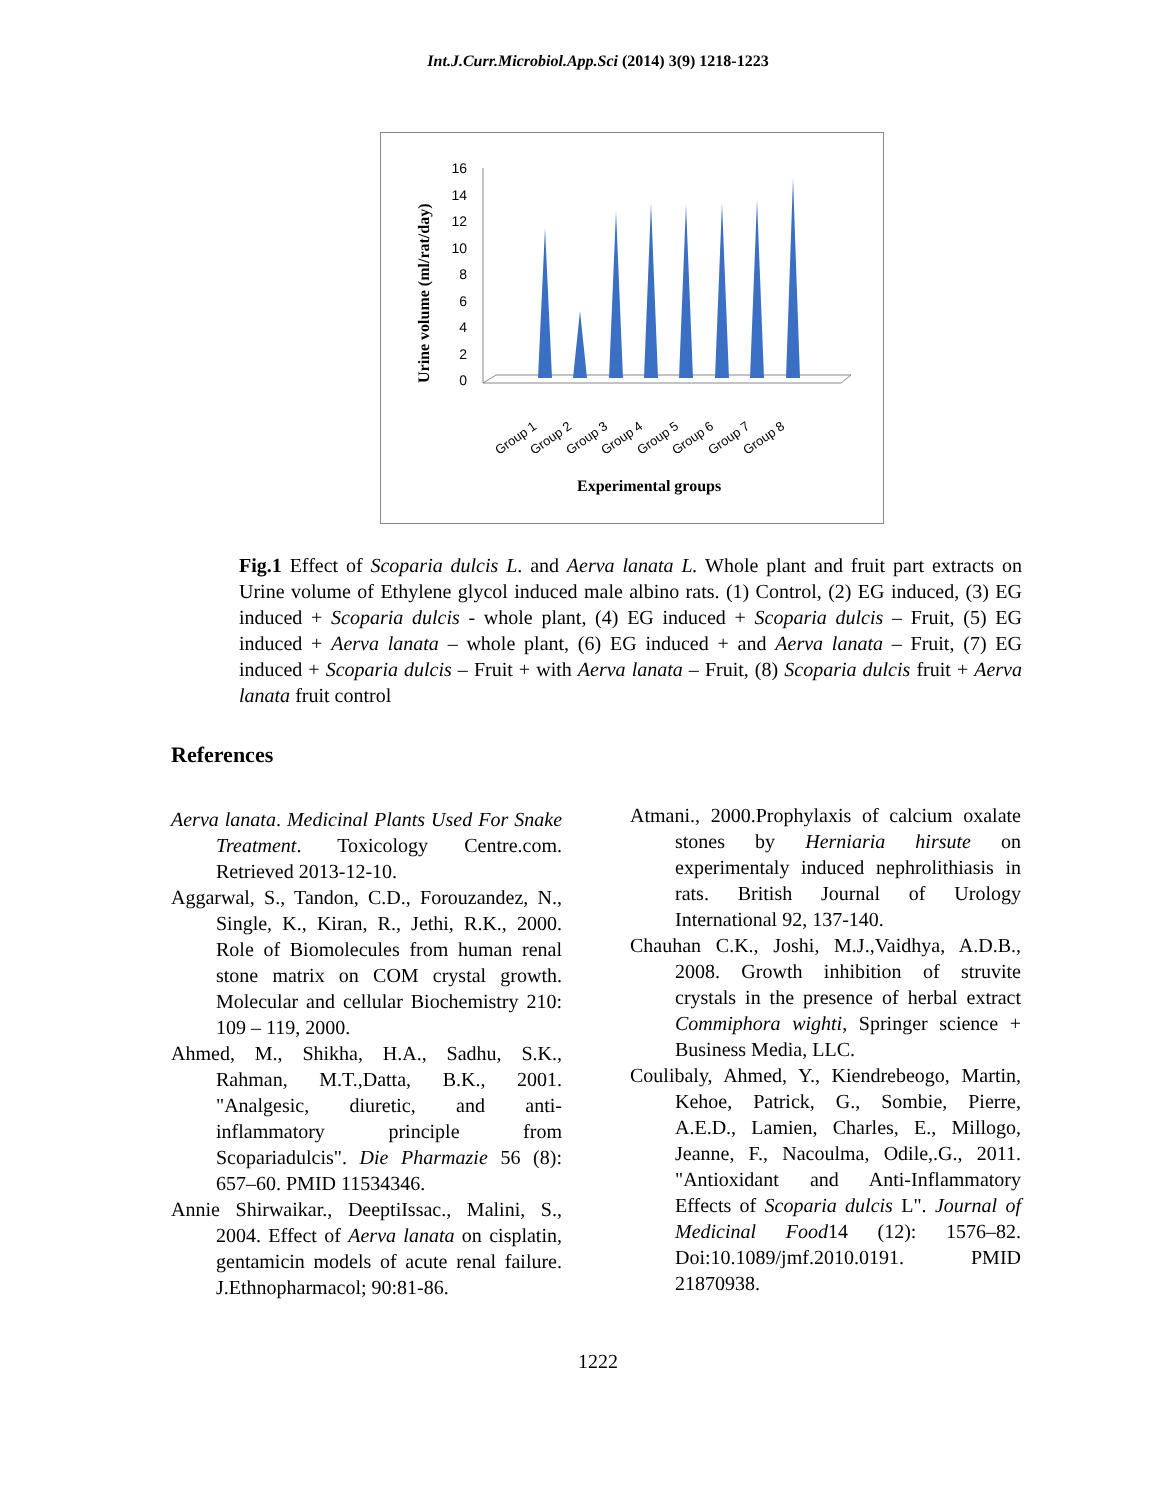Int.J.Curr.Microbiol.App.Sci (2014) 3(9) 1218-1223
Urine volume (ml/rat/day)
0
2
4
6
8
10
12
14
16
Group 1
Group 2
Group 3
Group 4
Group 5
Group 6
Group 7
Group 8
Experimental groups
Fig.1 Effect of Scoparia dulcis L. and Aerva lanata L. Whole plant and fruit part extracts on Urine volume of Ethylene glycol induced male albino rats. (1) Control, (2) EG induced, (3) EG induced + Scoparia dulcis - whole plant, (4) EG induced + Scoparia dulcis – Fruit, (5) EG induced + Aerva lanata – whole plant, (6) EG induced + and Aerva lanata – Fruit, (7) EG induced + Scoparia dulcis – Fruit + with Aerva lanata – Fruit, (8) Scoparia dulcis fruit + Aerva lanata fruit control
References
Aerva lanata. Medicinal Plants Used For Snake Treatment. Toxicology Centre.com. Retrieved 2013-12-10.
Aggarwal, S., Tandon, C.D., Forouzandez, N., Single, K., Kiran, R., Jethi, R.K., 2000. Role of Biomolecules from human renal stone matrix on COM crystal growth. Molecular and cellular Biochemistry 210: 109 – 119, 2000.
Ahmed, M., Shikha, H.A., Sadhu, S.K., Rahman, M.T.,Datta, B.K., 2001. "Analgesic, diuretic, and anti-inflammatory principle from Scopariadulcis". Die Pharmazie 56 (8): 657–60. PMID 11534346.
Annie Shirwaikar., DeeptiIssac., Malini, S., 2004. Effect of Aerva lanata on cisplatin, gentamicin models of acute renal failure. J.Ethnopharmacol; 90:81-86.
Atmani., 2000.Prophylaxis of calcium oxalate stones by Herniaria hirsute on experimentaly induced nephrolithiasis in rats. British Journal of Urology International 92, 137-140.
Chauhan C.K., Joshi, M.J.,Vaidhya, A.D.B., 2008. Growth inhibition of struvite crystals in the presence of herbal extract Commiphora wighti, Springer science + Business Media, LLC.
Coulibaly, Ahmed, Y., Kiendrebeogo, Martin, Kehoe, Patrick, G., Sombie, Pierre, A.E.D., Lamien, Charles, E., Millogo, Jeanne, F., Nacoulma, Odile,.G., 2011. "Antioxidant and Anti-Inflammatory Effects of Scoparia dulcis L". Journal of Medicinal Food14 (12): 1576–82. Doi:10.1089/jmf.2010.0191. PMID 21870938.
1222